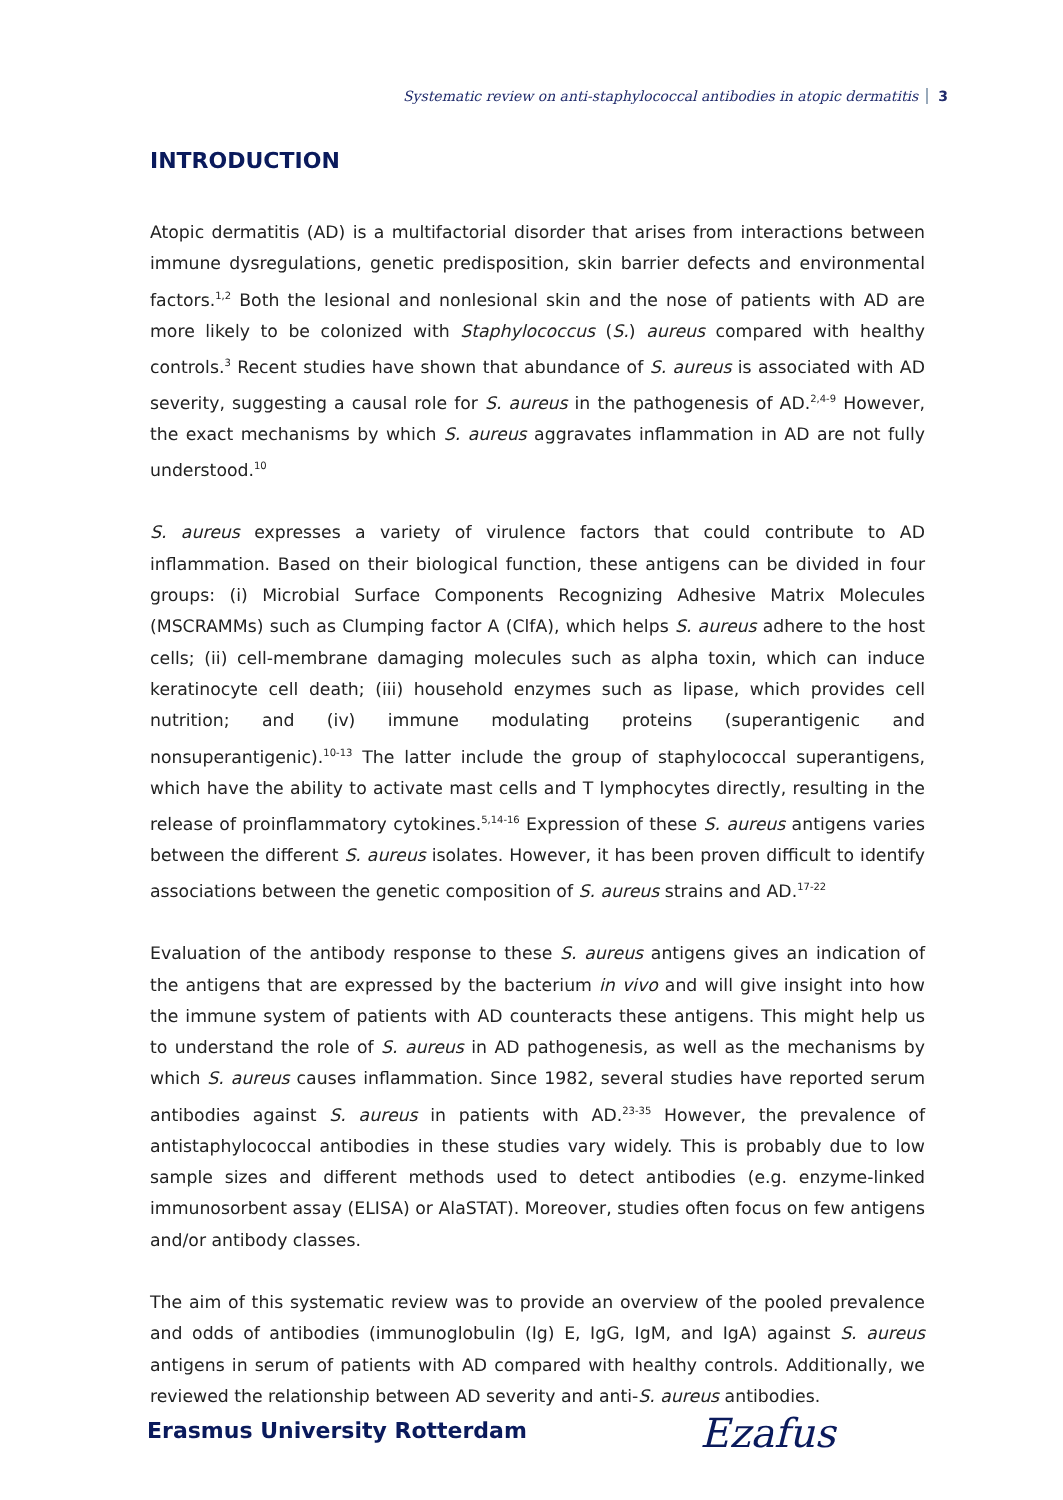Systematic review on anti-staphylococcal antibodies in atopic dermatitis 3
INTRODUCTION
Atopic dermatitis (AD) is a multifactorial disorder that arises from interactions between immune dysregulations, genetic predisposition, skin barrier defects and environmental factors.<sup>1,2</sup> Both the lesional and nonlesional skin and the nose of patients with AD are more likely to be colonized with Staphylococcus (S.) aureus compared with healthy controls.<sup>3</sup> Recent studies have shown that abundance of S. aureus is associated with AD severity, suggesting a causal role for S. aureus in the pathogenesis of AD.<sup>2,4-9</sup> However, the exact mechanisms by which S. aureus aggravates inflammation in AD are not fully understood.<sup>10</sup>
S. aureus expresses a variety of virulence factors that could contribute to AD inflammation. Based on their biological function, these antigens can be divided in four groups: (i) Microbial Surface Components Recognizing Adhesive Matrix Molecules (MSCRAMMs) such as Clumping factor A (ClfA), which helps S. aureus adhere to the host cells; (ii) cell-membrane damaging molecules such as alpha toxin, which can induce keratinocyte cell death; (iii) household enzymes such as lipase, which provides cell nutrition; and (iv) immune modulating proteins (superantigenic and nonsuperantigenic).<sup>10-13</sup> The latter include the group of staphylococcal superantigens, which have the ability to activate mast cells and T lymphocytes directly, resulting in the release of proinflammatory cytokines.<sup>5,14-16</sup> Expression of these S. aureus antigens varies between the different S. aureus isolates. However, it has been proven difficult to identify associations between the genetic composition of S. aureus strains and AD.<sup>17-22</sup>
Evaluation of the antibody response to these S. aureus antigens gives an indication of the antigens that are expressed by the bacterium in vivo and will give insight into how the immune system of patients with AD counteracts these antigens. This might help us to understand the role of S. aureus in AD pathogenesis, as well as the mechanisms by which S. aureus causes inflammation. Since 1982, several studies have reported serum antibodies against S. aureus in patients with AD.<sup>23-35</sup> However, the prevalence of antistaphylococcal antibodies in these studies vary widely. This is probably due to low sample sizes and different methods used to detect antibodies (e.g. enzyme-linked immunosorbent assay (ELISA) or AlaSTAT). Moreover, studies often focus on few antigens and/or antibody classes.
The aim of this systematic review was to provide an overview of the pooled prevalence and odds of antibodies (immunoglobulin (Ig) E, IgG, IgM, and IgA) against S. aureus antigens in serum of patients with AD compared with healthy controls. Additionally, we reviewed the relationship between AD severity and anti-S. aureus antibodies.
Erasmus University Rotterdam Ezafus